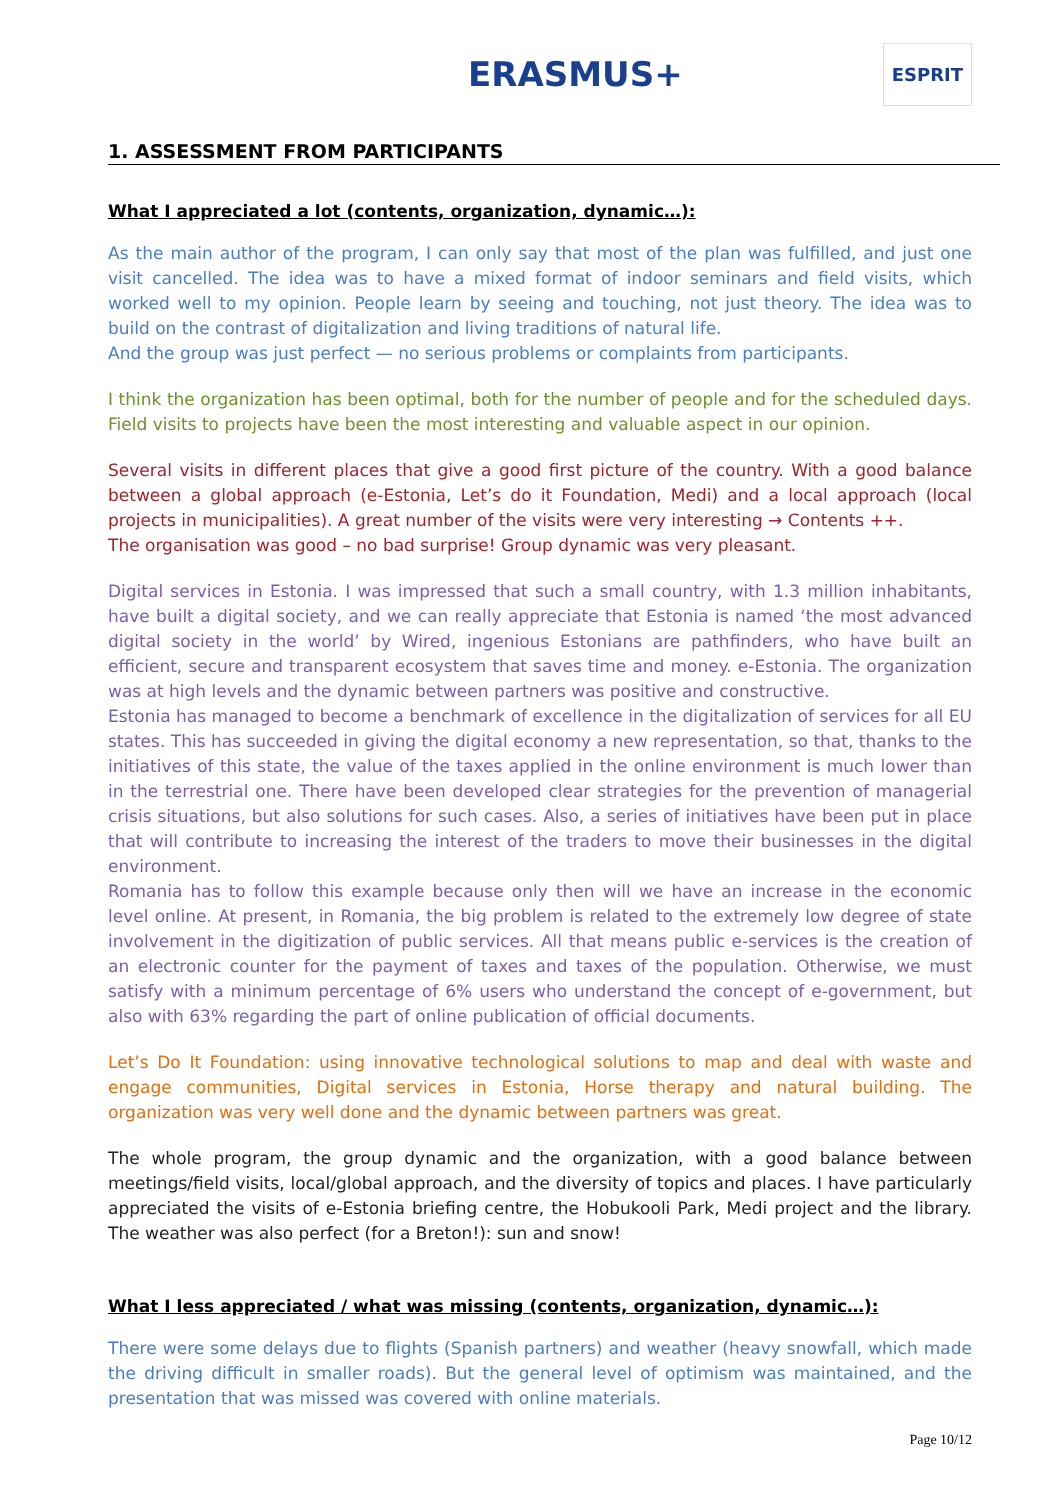ERASMUS+
ESPRIT
1. ASSESSMENT FROM PARTICIPANTS
What I appreciated a lot (contents, organization, dynamic…):
As the main author of the program, I can only say that most of the plan was fulfilled, and just one visit cancelled. The idea was to have a mixed format of indoor seminars and field visits, which worked well to my opinion. People learn by seeing and touching, not just theory. The idea was to build on the contrast of digitalization and living traditions of natural life.
And the group was just perfect — no serious problems or complaints from participants.
I think the organization has been optimal, both for the number of people and for the scheduled days. Field visits to projects have been the most interesting and valuable aspect in our opinion.
Several visits in different places that give a good first picture of the country. With a good balance between a global approach (e-Estonia, Let’s do it Foundation, Medi) and a local approach (local projects in municipalities). A great number of the visits were very interesting → Contents ++.
The organisation was good – no bad surprise! Group dynamic was very pleasant.
Digital services in Estonia. I was impressed that such a small country, with 1.3 million inhabitants, have built a digital society, and we can really appreciate that Estonia is named ‘the most advanced digital society in the world’ by Wired, ingenious Estonians are pathfinders, who have built an efficient, secure and transparent ecosystem that saves time and money. e-Estonia. The organization was at high levels and the dynamic between partners was positive and constructive.
Estonia has managed to become a benchmark of excellence in the digitalization of services for all EU states. This has succeeded in giving the digital economy a new representation, so that, thanks to the initiatives of this state, the value of the taxes applied in the online environment is much lower than in the terrestrial one. There have been developed clear strategies for the prevention of managerial crisis situations, but also solutions for such cases. Also, a series of initiatives have been put in place that will contribute to increasing the interest of the traders to move their businesses in the digital environment.
Romania has to follow this example because only then will we have an increase in the economic level online. At present, in Romania, the big problem is related to the extremely low degree of state involvement in the digitization of public services. All that means public e-services is the creation of an electronic counter for the payment of taxes and taxes of the population. Otherwise, we must satisfy with a minimum percentage of 6% users who understand the concept of e-government, but also with 63% regarding the part of online publication of official documents.
Let’s Do It Foundation: using innovative technological solutions to map and deal with waste and engage communities, Digital services in Estonia, Horse therapy and natural building. The organization was very well done and the dynamic between partners was great.
The whole program, the group dynamic and the organization, with a good balance between meetings/field visits, local/global approach, and the diversity of topics and places. I have particularly appreciated the visits of e-Estonia briefing centre, the Hobukooli Park, Medi project and the library. The weather was also perfect (for a Breton!): sun and snow!
What I less appreciated / what was missing (contents, organization, dynamic…):
There were some delays due to flights (Spanish partners) and weather (heavy snowfall, which made the driving difficult in smaller roads). But the general level of optimism was maintained, and the presentation that was missed was covered with online materials.
Page 10/12